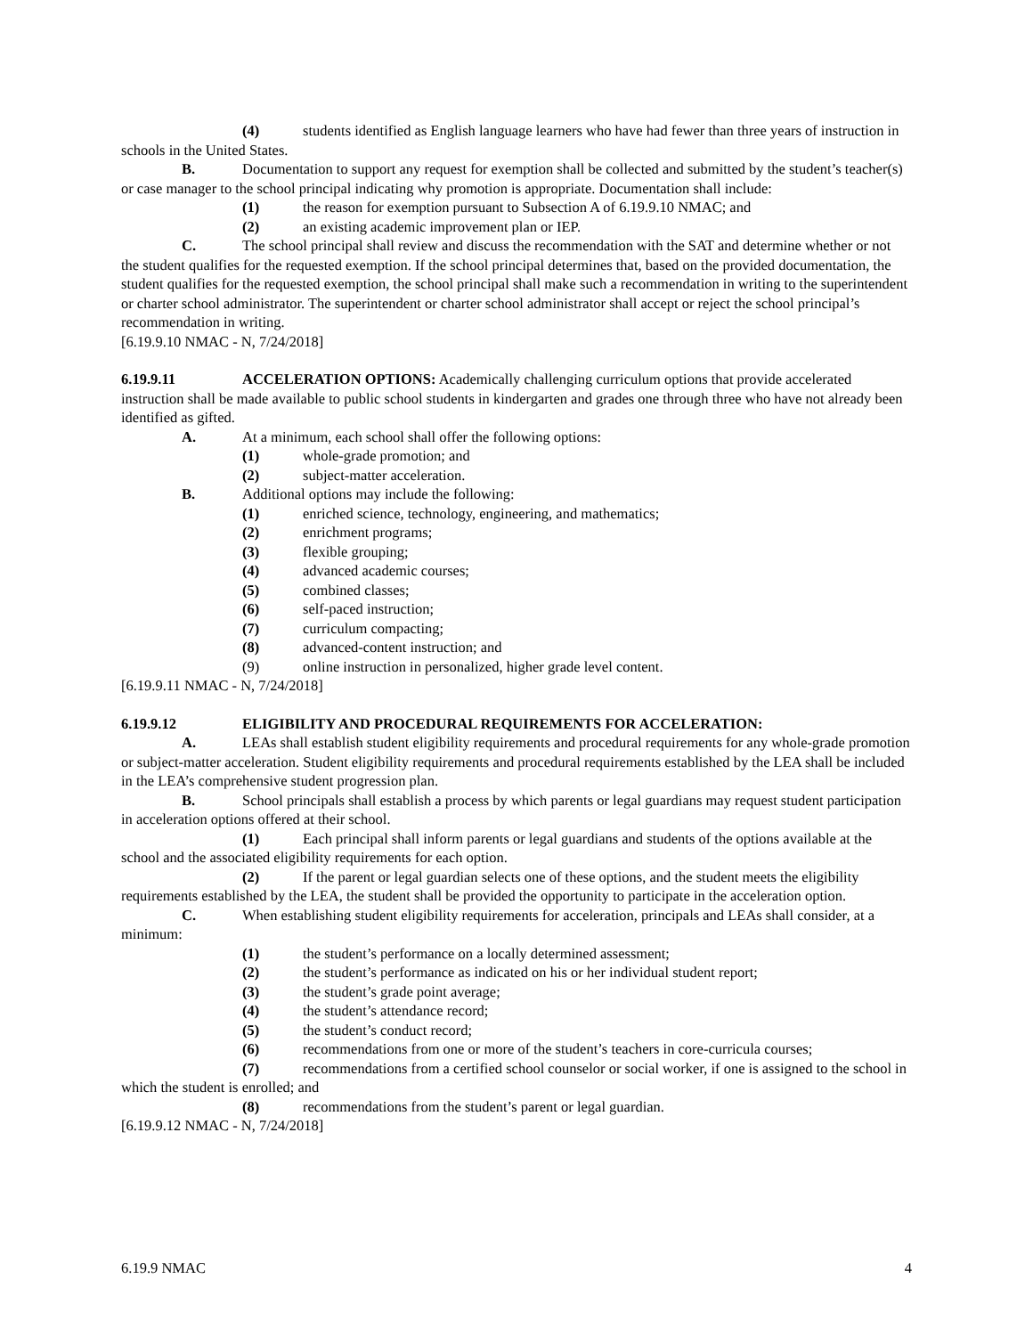(4) students identified as English language learners who have had fewer than three years of instruction in schools in the United States.
B. Documentation to support any request for exemption shall be collected and submitted by the student’s teacher(s) or case manager to the school principal indicating why promotion is appropriate. Documentation shall include:
(1) the reason for exemption pursuant to Subsection A of 6.19.9.10 NMAC; and
(2) an existing academic improvement plan or IEP.
C. The school principal shall review and discuss the recommendation with the SAT and determine whether or not the student qualifies for the requested exemption. If the school principal determines that, based on the provided documentation, the student qualifies for the requested exemption, the school principal shall make such a recommendation in writing to the superintendent or charter school administrator. The superintendent or charter school administrator shall accept or reject the school principal’s recommendation in writing.
[6.19.9.10 NMAC - N, 7/24/2018]
6.19.9.11 ACCELERATION OPTIONS: Academically challenging curriculum options that provide accelerated instruction shall be made available to public school students in kindergarten and grades one through three who have not already been identified as gifted.
A. At a minimum, each school shall offer the following options:
(1) whole-grade promotion; and
(2) subject-matter acceleration.
B. Additional options may include the following:
(1) enriched science, technology, engineering, and mathematics;
(2) enrichment programs;
(3) flexible grouping;
(4) advanced academic courses;
(5) combined classes;
(6) self-paced instruction;
(7) curriculum compacting;
(8) advanced-content instruction; and
(9) online instruction in personalized, higher grade level content.
[6.19.9.11 NMAC - N, 7/24/2018]
6.19.9.12 ELIGIBILITY AND PROCEDURAL REQUIREMENTS FOR ACCELERATION:
A. LEAs shall establish student eligibility requirements and procedural requirements for any whole-grade promotion or subject-matter acceleration. Student eligibility requirements and procedural requirements established by the LEA shall be included in the LEA’s comprehensive student progression plan.
B. School principals shall establish a process by which parents or legal guardians may request student participation in acceleration options offered at their school.
(1) Each principal shall inform parents or legal guardians and students of the options available at the school and the associated eligibility requirements for each option.
(2) If the parent or legal guardian selects one of these options, and the student meets the eligibility requirements established by the LEA, the student shall be provided the opportunity to participate in the acceleration option.
C. When establishing student eligibility requirements for acceleration, principals and LEAs shall consider, at a minimum:
(1) the student’s performance on a locally determined assessment;
(2) the student’s performance as indicated on his or her individual student report;
(3) the student’s grade point average;
(4) the student’s attendance record;
(5) the student’s conduct record;
(6) recommendations from one or more of the student’s teachers in core-curricula courses;
(7) recommendations from a certified school counselor or social worker, if one is assigned to the school in which the student is enrolled; and
(8) recommendations from the student’s parent or legal guardian.
[6.19.9.12 NMAC - N, 7/24/2018]
6.19.9 NMAC 4